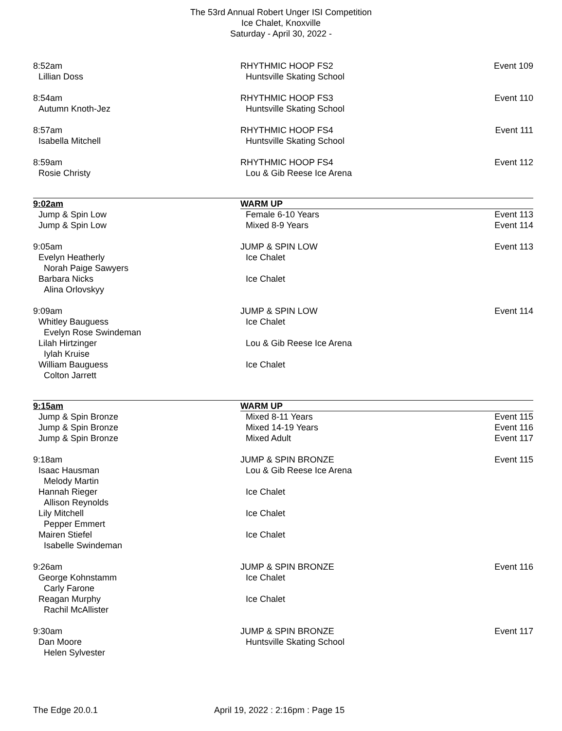The 53rd Annual Robert Unger ISI Competition
Ice Chalet, Knoxville
Saturday - April 30, 2022 -
8:52am RHYTHMIC HOOP FS2 Event 109
Lillian Doss Huntsville Skating School
8:54am RHYTHMIC HOOP FS3 Event 110
Autumn Knoth-Jez Huntsville Skating School
8:57am RHYTHMIC HOOP FS4 Event 111
Isabella Mitchell Huntsville Skating School
8:59am RHYTHMIC HOOP FS4 Event 112
Rosie Christy Lou & Gib Reese Ice Arena
9:02am WARM UP
Jump & Spin Low Female 6-10 Years Event 113
Jump & Spin Low Mixed 8-9 Years Event 114
9:05am JUMP & SPIN LOW Event 113
Evelyn Heatherly Ice Chalet
Norah Paige Sawyers
Barbara Nicks Ice Chalet
Alina Orlovskyy
9:09am JUMP & SPIN LOW Event 114
Whitley Bauguess Ice Chalet
Evelyn Rose Swindeman
Lilah Hirtzinger Lou & Gib Reese Ice Arena
Iylah Kruise
William Bauguess Ice Chalet
Colton Jarrett
9:15am WARM UP
Jump & Spin Bronze Mixed 8-11 Years Event 115
Jump & Spin Bronze Mixed 14-19 Years Event 116
Jump & Spin Bronze Mixed Adult Event 117
9:18am JUMP & SPIN BRONZE Event 115
Isaac Hausman Lou & Gib Reese Ice Arena
Melody Martin
Hannah Rieger Ice Chalet
Allison Reynolds
Lily Mitchell Ice Chalet
Pepper Emmert
Mairen Stiefel Ice Chalet
Isabelle Swindeman
9:26am JUMP & SPIN BRONZE Event 116
George Kohnstamm Ice Chalet
Carly Farone
Reagan Murphy Ice Chalet
Rachil McAllister
9:30am JUMP & SPIN BRONZE Event 117
Dan Moore Huntsville Skating School
Helen Sylvester
The Edge 20.0.1 April 19, 2022 : 2:16pm : Page 15